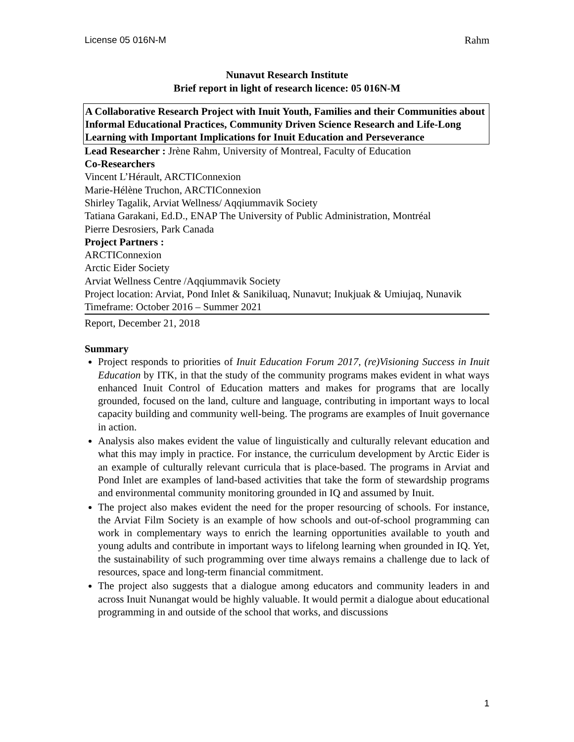License 05 016N-M Rahm
Nunavut Research Institute
Brief report in light of research licence: 05 016N-M
A Collaborative Research Project with Inuit Youth, Families and their Communities about Informal Educational Practices, Community Driven Science Research and Life-Long Learning with Important Implications for Inuit Education and Perseverance
Lead Researcher : Jrène Rahm, University of Montreal, Faculty of Education
Co-Researchers
Vincent L’Hérault, ARCTIConnexion
Marie-Hélène Truchon, ARCTIConnexion
Shirley Tagalik, Arviat Wellness/ Aqqiummavik Society
Tatiana Garakani, Ed.D., ENAP The University of Public Administration, Montréal
Pierre Desrosiers, Park Canada
Project Partners :
ARCTIConnexion
Arctic Eider Society
Arviat Wellness Centre /Aqqiummavik Society
Project location: Arviat, Pond Inlet & Sanikiluaq, Nunavut; Inukjuak & Umiujaq, Nunavik
Timeframe: October 2016 – Summer 2021
Report, December 21, 2018
Summary
Project responds to priorities of Inuit Education Forum 2017, (re)Visioning Success in Inuit Education by ITK, in that the study of the community programs makes evident in what ways enhanced Inuit Control of Education matters and makes for programs that are locally grounded, focused on the land, culture and language, contributing in important ways to local capacity building and community well-being. The programs are examples of Inuit governance in action.
Analysis also makes evident the value of linguistically and culturally relevant education and what this may imply in practice. For instance, the curriculum development by Arctic Eider is an example of culturally relevant curricula that is place-based. The programs in Arviat and Pond Inlet are examples of land-based activities that take the form of stewardship programs and environmental community monitoring grounded in IQ and assumed by Inuit.
The project also makes evident the need for the proper resourcing of schools. For instance, the Arviat Film Society is an example of how schools and out-of-school programming can work in complementary ways to enrich the learning opportunities available to youth and young adults and contribute in important ways to lifelong learning when grounded in IQ. Yet, the sustainability of such programming over time always remains a challenge due to lack of resources, space and long-term financial commitment.
The project also suggests that a dialogue among educators and community leaders in and across Inuit Nunangat would be highly valuable. It would permit a dialogue about educational programming in and outside of the school that works, and discussions
1